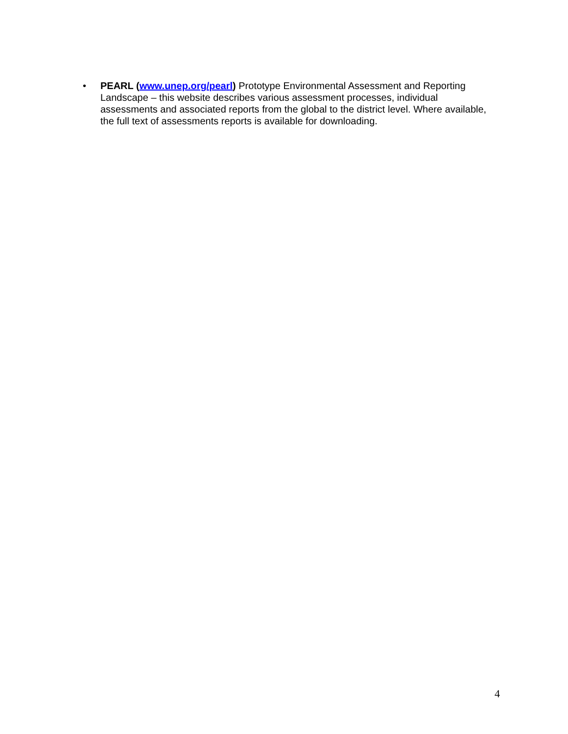• PEARL (www.unep.org/pearl) Prototype Environmental Assessment and Reporting Landscape – this website describes various assessment processes, individual assessments and associated reports from the global to the district level. Where available, the full text of assessments reports is available for downloading.
4